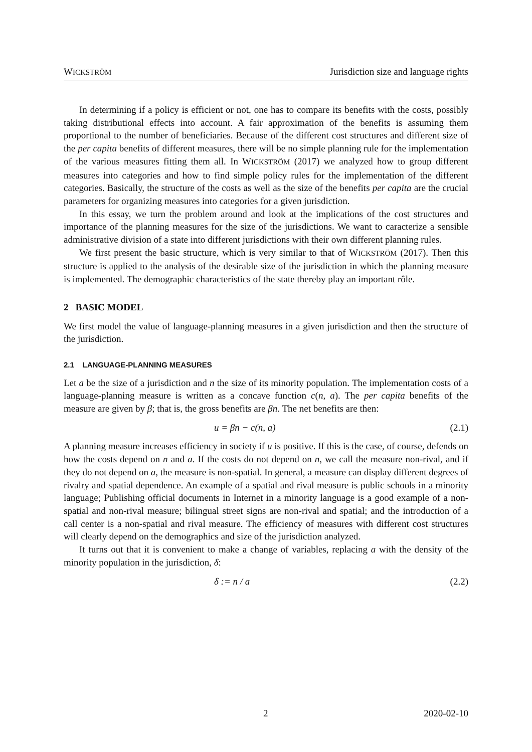WICKSTRÖM Jurisdiction size and language rights
In determining if a policy is efficient or not, one has to compare its benefits with the costs, possibly taking distributional effects into account. A fair approximation of the benefits is assuming them proportional to the number of beneficiaries. Because of the different cost structures and different size of the per capita benefits of different measures, there will be no simple planning rule for the implementation of the various measures fitting them all. In WICKSTRÖM (2017) we analyzed how to group different measures into categories and how to find simple policy rules for the implementation of the different categories. Basically, the structure of the costs as well as the size of the benefits per capita are the crucial parameters for organizing measures into categories for a given jurisdiction.
In this essay, we turn the problem around and look at the implications of the cost structures and importance of the planning measures for the size of the jurisdictions. We want to caracterize a sensible administrative division of a state into different jurisdictions with their own different planning rules.
We first present the basic structure, which is very similar to that of WICKSTRÖM (2017). Then this structure is applied to the analysis of the desirable size of the jurisdiction in which the planning measure is implemented. The demographic characteristics of the state thereby play an important rôle.
2 BASIC MODEL
We first model the value of language-planning measures in a given jurisdiction and then the structure of the jurisdiction.
2.1 LANGUAGE-PLANNING MEASURES
Let a be the size of a jurisdiction and n the size of its minority population. The implementation costs of a language-planning measure is written as a concave function c(n, a). The per capita benefits of the measure are given by β; that is, the gross benefits are βn. The net benefits are then:
u = βn − c(n, a) (2.1)
A planning measure increases efficiency in society if u is positive. If this is the case, of course, defends on how the costs depend on n and a. If the costs do not depend on n, we call the measure non-rival, and if they do not depend on a, the measure is non-spatial. In general, a measure can display different degrees of rivalry and spatial dependence. An example of a spatial and rival measure is public schools in a minority language; Publishing official documents in Internet in a minority language is a good example of a non-spatial and non-rival measure; bilingual street signs are non-rival and spatial; and the introduction of a call center is a non-spatial and rival measure. The efficiency of measures with different cost structures will clearly depend on the demographics and size of the jurisdiction analyzed.
It turns out that it is convenient to make a change of variables, replacing a with the density of the minority population in the jurisdiction, δ:
δ := n / a (2.2)
2 2020-02-10